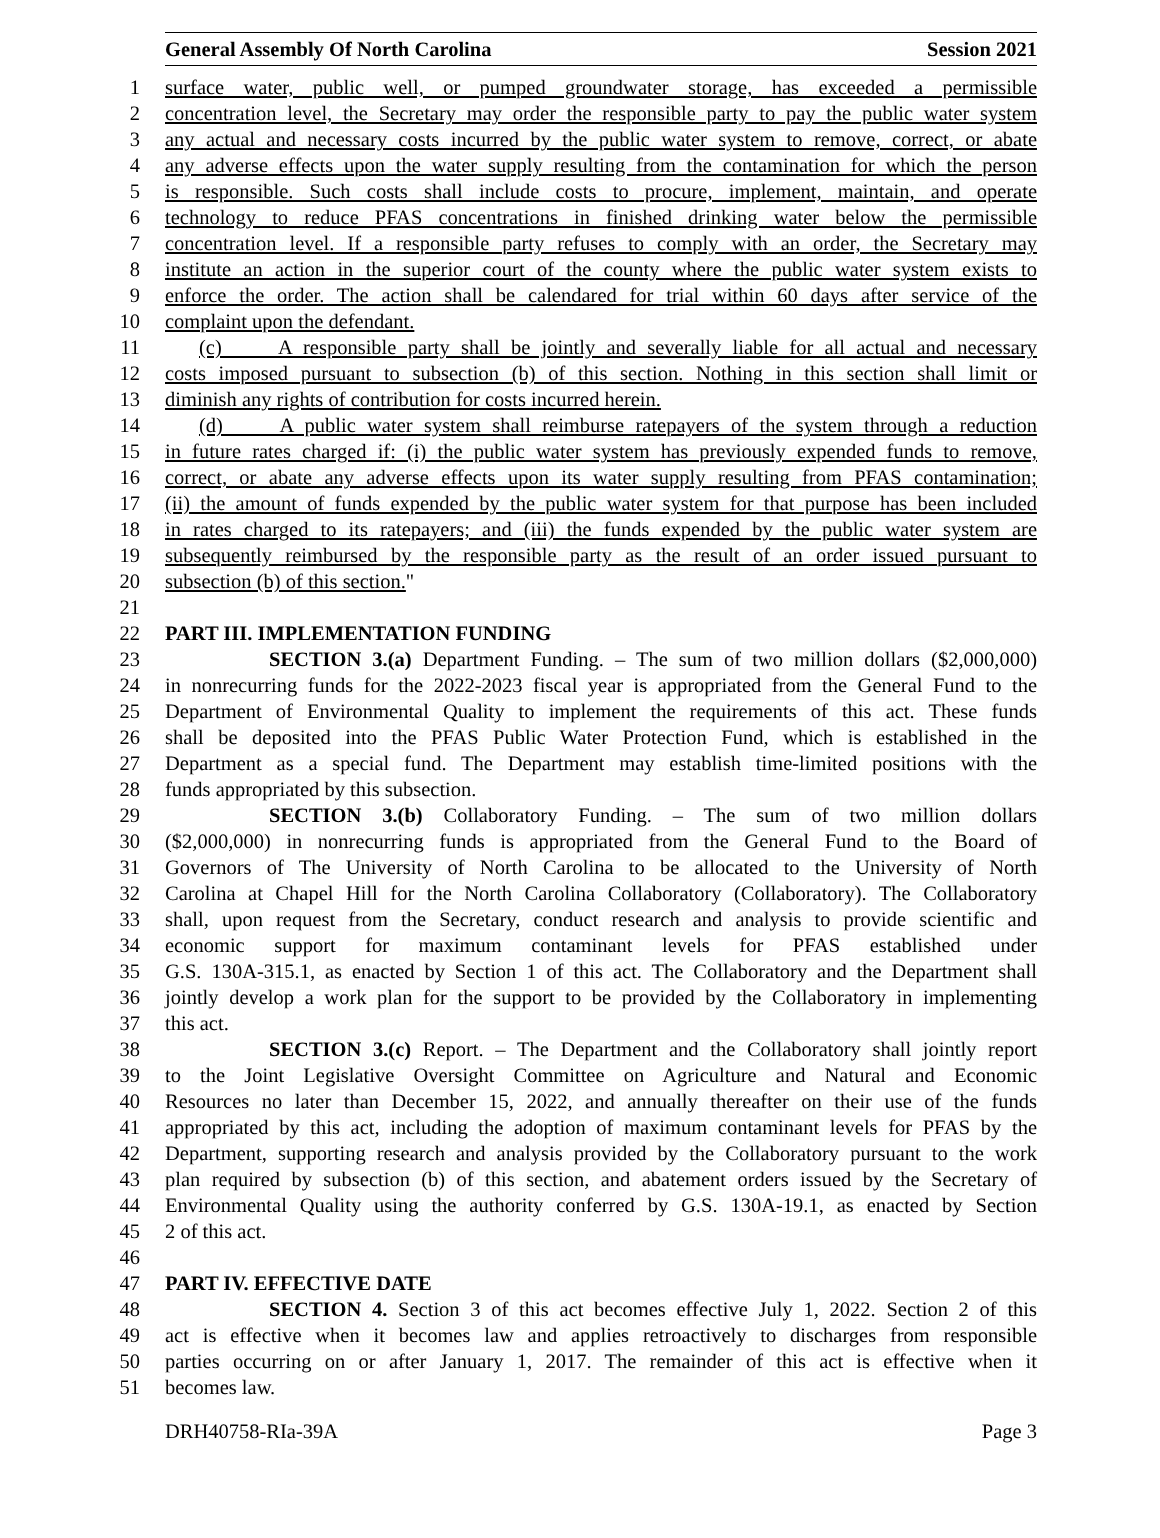General Assembly Of North Carolina Session 2021
1 surface water, public well, or pumped groundwater storage, has exceeded a permissible
2 concentration level, the Secretary may order the responsible party to pay the public water system
3 any actual and necessary costs incurred by the public water system to remove, correct, or abate
4 any adverse effects upon the water supply resulting from the contamination for which the person
5 is responsible. Such costs shall include costs to procure, implement, maintain, and operate
6 technology to reduce PFAS concentrations in finished drinking water below the permissible
7 concentration level. If a responsible party refuses to comply with an order, the Secretary may
8 institute an action in the superior court of the county where the public water system exists to
9 enforce the order. The action shall be calendared for trial within 60 days after service of the
10 complaint upon the defendant.
11 (c) A responsible party shall be jointly and severally liable for all actual and necessary
12 costs imposed pursuant to subsection (b) of this section. Nothing in this section shall limit or
13 diminish any rights of contribution for costs incurred herein.
14 (d) A public water system shall reimburse ratepayers of the system through a reduction
15 in future rates charged if: (i) the public water system has previously expended funds to remove,
16 correct, or abate any adverse effects upon its water supply resulting from PFAS contamination;
17 (ii) the amount of funds expended by the public water system for that purpose has been included
18 in rates charged to its ratepayers; and (iii) the funds expended by the public water system are
19 subsequently reimbursed by the responsible party as the result of an order issued pursuant to
20 subsection (b) of this section."
21
22 PART III. IMPLEMENTATION FUNDING
23 SECTION 3.(a) Department Funding. – The sum of two million dollars ($2,000,000)
24 in nonrecurring funds for the 2022-2023 fiscal year is appropriated from the General Fund to the
25 Department of Environmental Quality to implement the requirements of this act. These funds
26 shall be deposited into the PFAS Public Water Protection Fund, which is established in the
27 Department as a special fund. The Department may establish time-limited positions with the
28 funds appropriated by this subsection.
29 SECTION 3.(b) Collaboratory Funding. – The sum of two million dollars
30 ($2,000,000) in nonrecurring funds is appropriated from the General Fund to the Board of
31 Governors of The University of North Carolina to be allocated to the University of North
32 Carolina at Chapel Hill for the North Carolina Collaboratory (Collaboratory). The Collaboratory
33 shall, upon request from the Secretary, conduct research and analysis to provide scientific and
34 economic support for maximum contaminant levels for PFAS established under
35 G.S. 130A-315.1, as enacted by Section 1 of this act. The Collaboratory and the Department shall
36 jointly develop a work plan for the support to be provided by the Collaboratory in implementing
37 this act.
38 SECTION 3.(c) Report. – The Department and the Collaboratory shall jointly report
39 to the Joint Legislative Oversight Committee on Agriculture and Natural and Economic
40 Resources no later than December 15, 2022, and annually thereafter on their use of the funds
41 appropriated by this act, including the adoption of maximum contaminant levels for PFAS by the
42 Department, supporting research and analysis provided by the Collaboratory pursuant to the work
43 plan required by subsection (b) of this section, and abatement orders issued by the Secretary of
44 Environmental Quality using the authority conferred by G.S. 130A-19.1, as enacted by Section
45 2 of this act.
46
47 PART IV. EFFECTIVE DATE
48 SECTION 4. Section 3 of this act becomes effective July 1, 2022. Section 2 of this
49 act is effective when it becomes law and applies retroactively to discharges from responsible
50 parties occurring on or after January 1, 2017. The remainder of this act is effective when it
51 becomes law.
DRH40758-RIa-39A Page 3